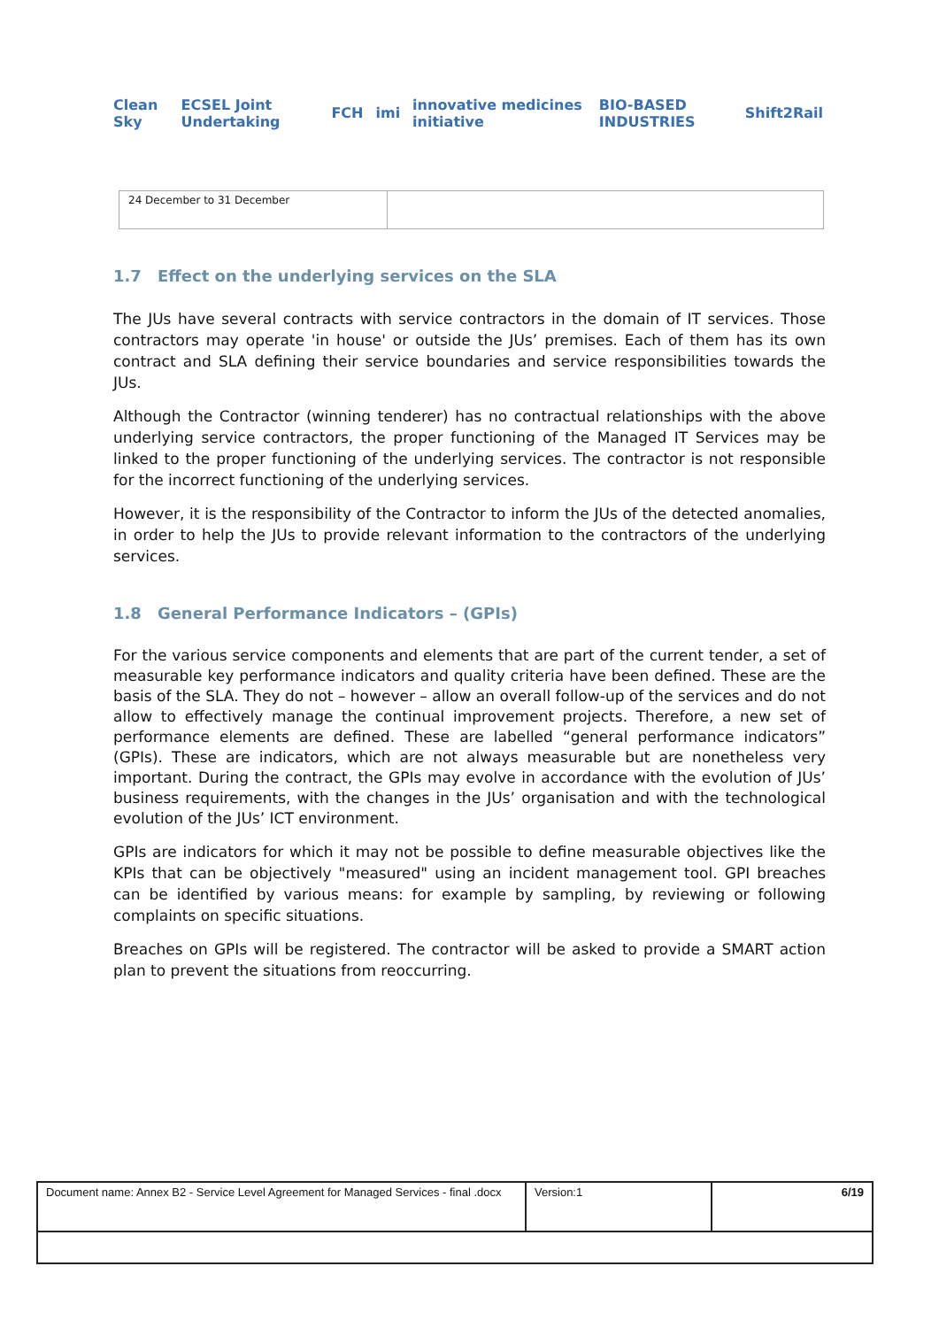Clean Sky ECSEL Joint Undertaking FCH imi innovative medicines initiative BIO-BASED INDUSTRIES Shift2Rail
| 24 December to 31 December | |
1.7 Effect on the underlying services on the SLA
The JUs have several contracts with service contractors in the domain of IT services. Those contractors may operate 'in house' or outside the JUs’ premises. Each of them has its own contract and SLA defining their service boundaries and service responsibilities towards the JUs.
Although the Contractor (winning tenderer) has no contractual relationships with the above underlying service contractors, the proper functioning of the Managed IT Services may be linked to the proper functioning of the underlying services. The contractor is not responsible for the incorrect functioning of the underlying services.
However, it is the responsibility of the Contractor to inform the JUs of the detected anomalies, in order to help the JUs to provide relevant information to the contractors of the underlying services.
1.8 General Performance Indicators – (GPIs)
For the various service components and elements that are part of the current tender, a set of measurable key performance indicators and quality criteria have been defined. These are the basis of the SLA. They do not – however – allow an overall follow-up of the services and do not allow to effectively manage the continual improvement projects. Therefore, a new set of performance elements are defined. These are labelled “general performance indicators” (GPIs). These are indicators, which are not always measurable but are nonetheless very important. During the contract, the GPIs may evolve in accordance with the evolution of JUs’ business requirements, with the changes in the JUs’ organisation and with the technological evolution of the JUs’ ICT environment.
GPIs are indicators for which it may not be possible to define measurable objectives like the KPIs that can be objectively "measured" using an incident management tool. GPI breaches can be identified by various means: for example by sampling, by reviewing or following complaints on specific situations.
Breaches on GPIs will be registered. The contractor will be asked to provide a SMART action plan to prevent the situations from reoccurring.
| Document name: Annex B2 - Service Level Agreement for Managed Services - final .docx | Version:1 | 6/19 |